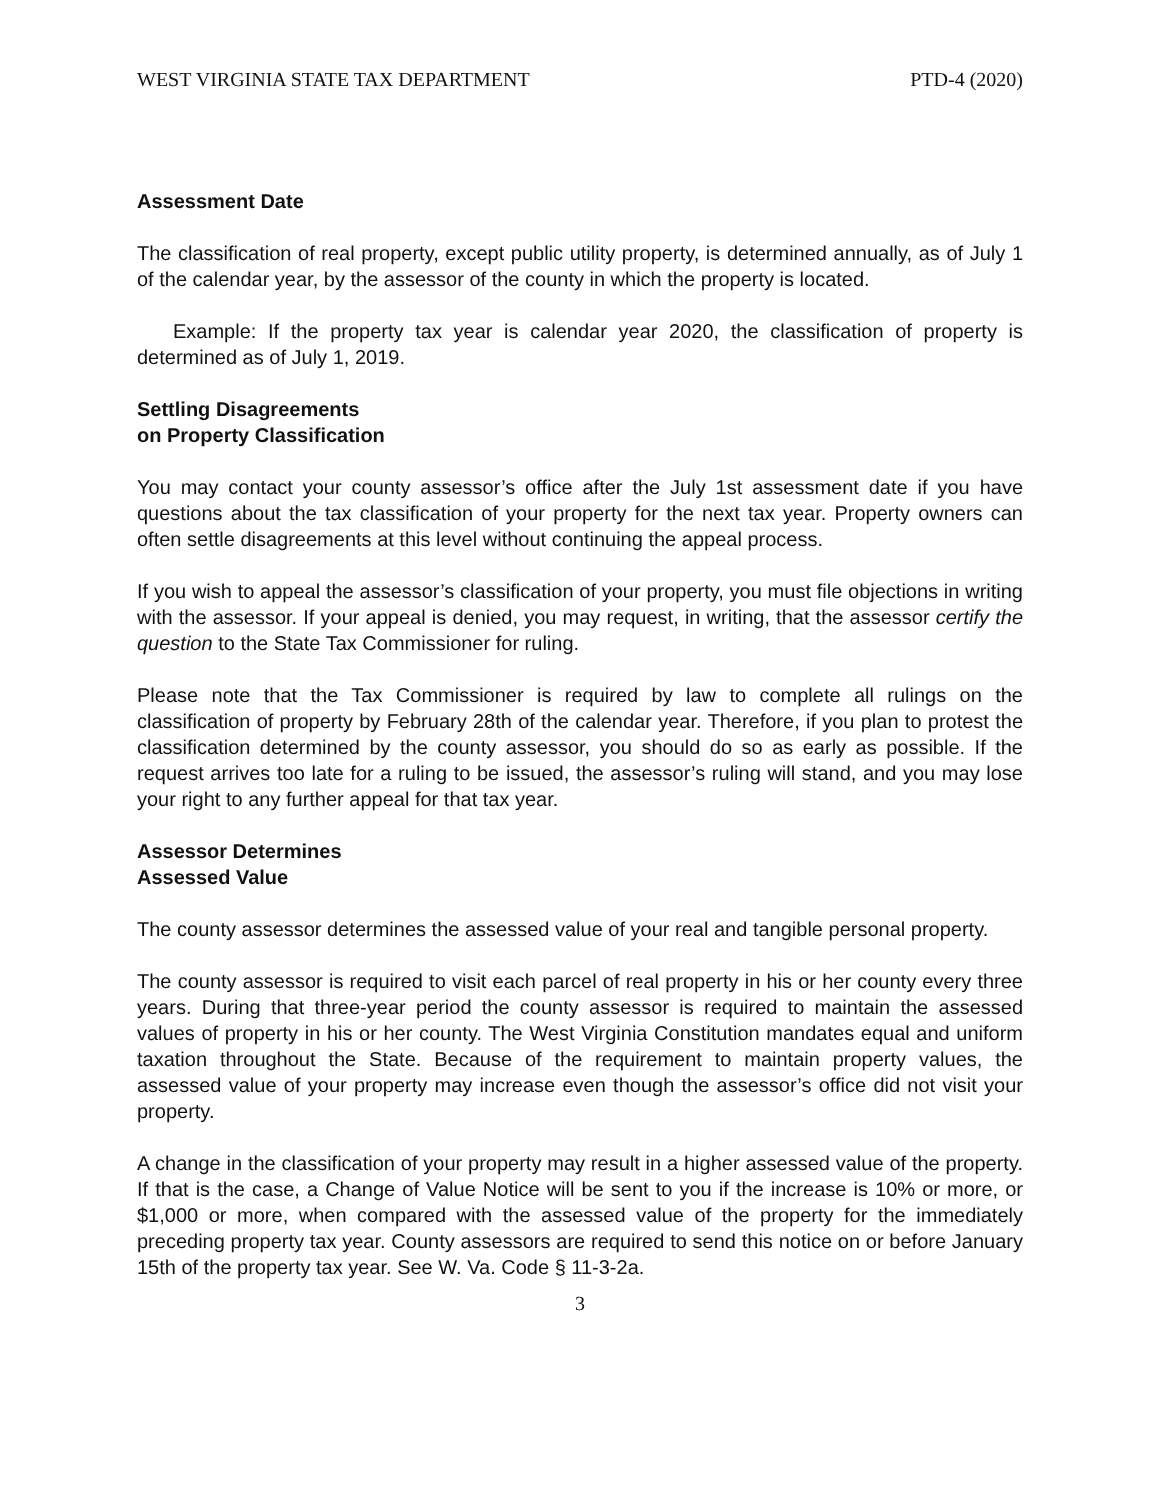WEST VIRGINIA STATE TAX DEPARTMENT PTD-4 (2020)
Assessment Date
The classification of real property, except public utility property, is determined annually, as of July 1 of the calendar year, by the assessor of the county in which the property is located.
Example: If the property tax year is calendar year 2020, the classification of property is determined as of July 1, 2019.
Settling Disagreements
on Property Classification
You may contact your county assessor’s office after the July 1st assessment date if you have questions about the tax classification of your property for the next tax year. Property owners can often settle disagreements at this level without continuing the appeal process.
If you wish to appeal the assessor’s classification of your property, you must file objections in writing with the assessor. If your appeal is denied, you may request, in writing, that the assessor certify the question to the State Tax Commissioner for ruling.
Please note that the Tax Commissioner is required by law to complete all rulings on the classification of property by February 28th of the calendar year. Therefore, if you plan to protest the classification determined by the county assessor, you should do so as early as possible. If the request arrives too late for a ruling to be issued, the assessor’s ruling will stand, and you may lose your right to any further appeal for that tax year.
Assessor Determines
Assessed Value
The county assessor determines the assessed value of your real and tangible personal property.
The county assessor is required to visit each parcel of real property in his or her county every three years. During that three-year period the county assessor is required to maintain the assessed values of property in his or her county. The West Virginia Constitution mandates equal and uniform taxation throughout the State. Because of the requirement to maintain property values, the assessed value of your property may increase even though the assessor’s office did not visit your property.
A change in the classification of your property may result in a higher assessed value of the property. If that is the case, a Change of Value Notice will be sent to you if the increase is 10% or more, or $1,000 or more, when compared with the assessed value of the property for the immediately preceding property tax year. County assessors are required to send this notice on or before January 15th of the property tax year. See W. Va. Code § 11-3-2a.
3